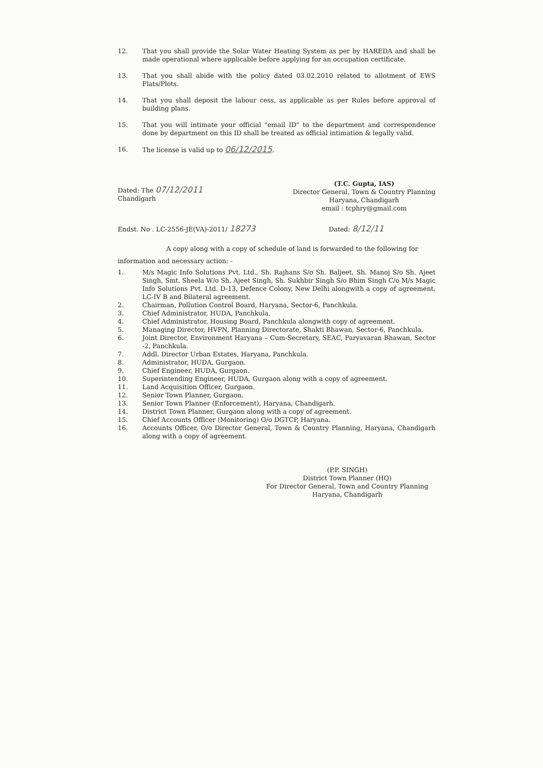12. That you shall provide the Solar Water Heating System as per by HAREDA and shall be made operational where applicable before applying for an occupation certificate.
13. That you shall abide with the policy dated 03.02.2010 related to allotment of EWS Flats/Plots.
14. That you shall deposit the labour cess, as applicable as per Rules before approval of building plans.
15. That you will intimate your official "email ID" to the department and correspondence done by department on this ID shall be treated as official intimation & legally valid.
16. The license is valid up to 06/12/2015.
Dated: The 07/12/2011
Chandigarh
(T.C. Gupta, IAS)
Director General, Town & Country Planning
Haryana, Chandigarh
email : tcphry@gmail.com
Endst. No . LC-2556-JE(VA)-2011/ 18273
Dated: 8/12/11
A copy along with a copy of schedule of land is forwarded to the following for
information and necessary action: -
1. M/s Magic Info Solutions Pvt. Ltd., Sh. Rajhans S/o Sh. Baljeet, Sh. Manoj S/o Sh. Ajeet Singh, Smt. Sheela W/o Sh. Ajeet Singh, Sh. Sukhbir Singh S/o Bhim Singh C/o M/s Magic Info Solutions Pvt. Ltd. D-13, Defence Colony, New Delhi alongwith a copy of agreement, LC-IV B and Bilateral agreement.
2. Chairman, Pollution Control Board, Haryana, Sector-6, Panchkula.
3. Chief Administrator, HUDA, Panchkula.
4. Chief Administrator, Housing Board, Panchkula alongwith copy of agreement.
5. Managing Director, HVPN, Planning Directorate, Shakti Bhawan, Sector-6, Panchkula.
6. Joint Director, Environment Haryana – Cum-Secretary, SEAC, Paryavaran Bhawan, Sector -2, Panchkula.
7. Addl. Director Urban Estates, Haryana, Panchkula.
8. Administrator, HUDA, Gurgaon.
9. Chief Engineer, HUDA, Gurgaon.
10. Superintending Engineer, HUDA, Gurgaon along with a copy of agreement.
11. Land Acquisition Officer, Gurgaon.
12. Senior Town Planner, Gurgaon.
13. Senior Town Planner (Enforcement), Haryana, Chandigarh.
14. District Town Planner, Gurgaon along with a copy of agreement.
15. Chief Accounts Officer (Monitoring) O/o DGTCP, Haryana.
16. Accounts Officer, O/o Director General, Town & Country Planning, Haryana, Chandigarh along with a copy of agreement.
(P.P. SINGH)
District Town Planner (HQ)
For Director General, Town and Country Planning
Haryana, Chandigarh